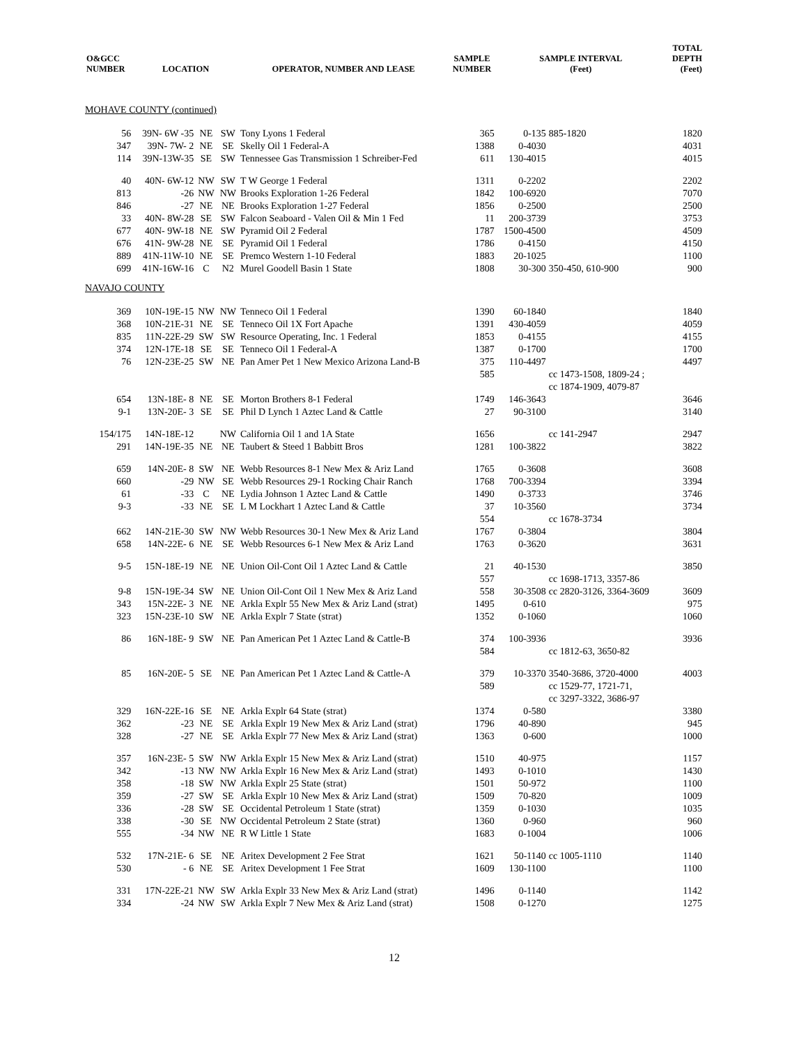| O&GCC NUMBER | LOCATION | | | OPERATOR, NUMBER AND LEASE | SAMPLE NUMBER | SAMPLE INTERVAL (Feet) | | TOTAL DEPTH (Feet) |
| --- | --- | --- | --- | --- | --- | --- | --- | --- |
| MOHAVE COUNTY (continued) | | | | | | | | |
| 56 | 39N- 6W -35 | NE | SW | Tony Lyons 1 Federal | 365 | 0-135 | 885-1820 | 1820 |
| 347 | 39N- 7W- 2 | NE | SE | Skelly Oil 1 Federal-A | 1388 | 0-4030 | | 4031 |
| 114 | 39N-13W-35 | SE | SW | Tennessee Gas Transmission 1 Schreiber-Fed | 611 | 130-4015 | | 4015 |
| 40 | 40N- 6W-12 | NW | SW | T W George 1 Federal | 1311 | 0-2202 | | 2202 |
| 813 | -26 | NW | NW | Brooks Exploration 1-26 Federal | 1842 | 100-6920 | | 7070 |
| 846 | -27 | NE | NE | Brooks Exploration 1-27 Federal | 1856 | 0-2500 | | 2500 |
| 33 | 40N- 8W-28 | SE | SW | Falcon Seaboard - Valen Oil & Min 1 Fed | 11 | 200-3739 | | 3753 |
| 677 | 40N- 9W-18 | NE | SW | Pyramid Oil 2 Federal | 1787 | 1500-4500 | | 4509 |
| 676 | 41N- 9W-28 | NE | SE | Pyramid Oil 1 Federal | 1786 | 0-4150 | | 4150 |
| 889 | 41N-11W-10 | NE | SE | Premco Western 1-10 Federal | 1883 | 20-1025 | | 1100 |
| 699 | 41N-16W-16 | C | N2 | Murel Goodell Basin 1 State | 1808 | 30-300 | 350-450, 610-900 | 900 |
| NAVAJO COUNTY | | | | | | | | |
| 369 | 10N-19E-15 | NW | NW | Tenneco Oil 1 Federal | 1390 | 60-1840 | | 1840 |
| 368 | 10N-21E-31 | NE | SE | Tenneco Oil 1X Fort Apache | 1391 | 430-4059 | | 4059 |
| 835 | 11N-22E-29 | SW | SW | Resource Operating, Inc. 1 Federal | 1853 | 0-4155 | | 4155 |
| 374 | 12N-17E-18 | SE | SE | Tenneco Oil 1 Federal-A | 1387 | 0-1700 | | 1700 |
| 76 | 12N-23E-25 | SW | NE | Pan Amer Pet 1 New Mexico Arizona Land-B | 375 585 | 110-4497 | cc 1473-1508, 1809-24 ; cc 1874-1909, 4079-87 | 4497 |
| 654 | 13N-18E- 8 | NE | SE | Morton Brothers 8-1 Federal | 1749 | 146-3643 | | 3646 |
| 9-1 | 13N-20E- 3 | SE | SE | Phil D Lynch 1 Aztec Land & Cattle | 27 | 90-3100 | | 3140 |
| 154/175 | 14N-18E-12 | | NW | California Oil 1 and 1A State | 1656 | | cc 141-2947 | 2947 |
| 291 | 14N-19E-35 | NE | NE | Taubert & Steed 1 Babbitt Bros | 1281 | 100-3822 | | 3822 |
| 659 | 14N-20E- 8 | SW | NE | Webb Resources 8-1 New Mex & Ariz Land | 1765 | 0-3608 | | 3608 |
| 660 | -29 | NW | SE | Webb Resources 29-1 Rocking Chair Ranch | 1768 | 700-3394 | | 3394 |
| 61 | -33 | C | NE | Lydia Johnson 1 Aztec Land & Cattle | 1490 | 0-3733 | | 3746 |
| 9-3 | -33 | NE | SE | L M Lockhart 1 Aztec Land & Cattle | 37 554 | 10-3560 | cc 1678-3734 | 3734 |
| 662 | 14N-21E-30 | SW | NW | Webb Resources 30-1 New Mex & Ariz Land | 1767 | 0-3804 | | 3804 |
| 658 | 14N-22E- 6 | NE | SE | Webb Resources 6-1 New Mex & Ariz Land | 1763 | 0-3620 | | 3631 |
| 9-5 | 15N-18E-19 | NE | NE | Union Oil-Cont Oil 1 Aztec Land & Cattle | 21 557 | 40-1530 | cc 1698-1713, 3357-86 | 3850 |
| 9-8 | 15N-19E-34 | SW | NE | Union Oil-Cont Oil 1 New Mex & Ariz Land | 558 | 30-3508 | cc 2820-3126, 3364-3609 | 3609 |
| 343 | 15N-22E- 3 | NE | NE | Arkla Explr 55 New Mex & Ariz Land (strat) | 1495 | 0-610 | | 975 |
| 323 | 15N-23E-10 | SW | NE | Arkla Explr 7 State (strat) | 1352 | 0-1060 | | 1060 |
| 86 | 16N-18E- 9 | SW | NE | Pan American Pet 1 Aztec Land & Cattle-B | 374 584 | 100-3936 | cc 1812-63, 3650-82 | 3936 |
| 85 | 16N-20E- 5 | SE | NE | Pan American Pet 1 Aztec Land & Cattle-A | 379 589 | 10-3370 | 3540-3686, 3720-4000 cc 1529-77, 1721-71, cc 3297-3322, 3686-97 | 4003 |
| 329 | 16N-22E-16 | SE | NE | Arkla Explr 64 State (strat) | 1374 | 0-580 | | 3380 |
| 362 | -23 | NE | SE | Arkla Explr 19 New Mex & Ariz Land (strat) | 1796 | 40-890 | | 945 |
| 328 | -27 | NE | SE | Arkla Explr 77 New Mex & Ariz Land (strat) | 1363 | 0-600 | | 1000 |
| 357 | 16N-23E- 5 | SW | NW | Arkla Explr 15 New Mex & Ariz Land (strat) | 1510 | 40-975 | | 1157 |
| 342 | -13 | NW | NW | Arkla Explr 16 New Mex & Ariz Land (strat) | 1493 | 0-1010 | | 1430 |
| 358 | -18 | SW | NW | Arkla Explr 25 State (strat) | 1501 | 50-972 | | 1100 |
| 359 | -27 | SW | SE | Arkla Explr 10 New Mex & Ariz Land (strat) | 1509 | 70-820 | | 1009 |
| 336 | -28 | SW | SE | Occidental Petroleum 1 State (strat) | 1359 | 0-1030 | | 1035 |
| 338 | -30 | SE | NW | Occidental Petroleum 2 State (strat) | 1360 | 0-960 | | 960 |
| 555 | -34 | NW | NE | R W Little 1 State | 1683 | 0-1004 | | 1006 |
| 532 | 17N-21E- 6 | SE | NE | Aritex Development 2 Fee Strat | 1621 | 50-1140 | cc 1005-1110 | 1140 |
| 530 | - 6 | NE | SE | Aritex Development 1 Fee Strat | 1609 | 130-1100 | | 1100 |
| 331 | 17N-22E-21 | NW | SW | Arkla Explr 33 New Mex & Ariz Land (strat) | 1496 | 0-1140 | | 1142 |
| 334 | -24 | NW | SW | Arkla Explr 7 New Mex & Ariz Land (strat) | 1508 | 0-1270 | | 1275 |
12